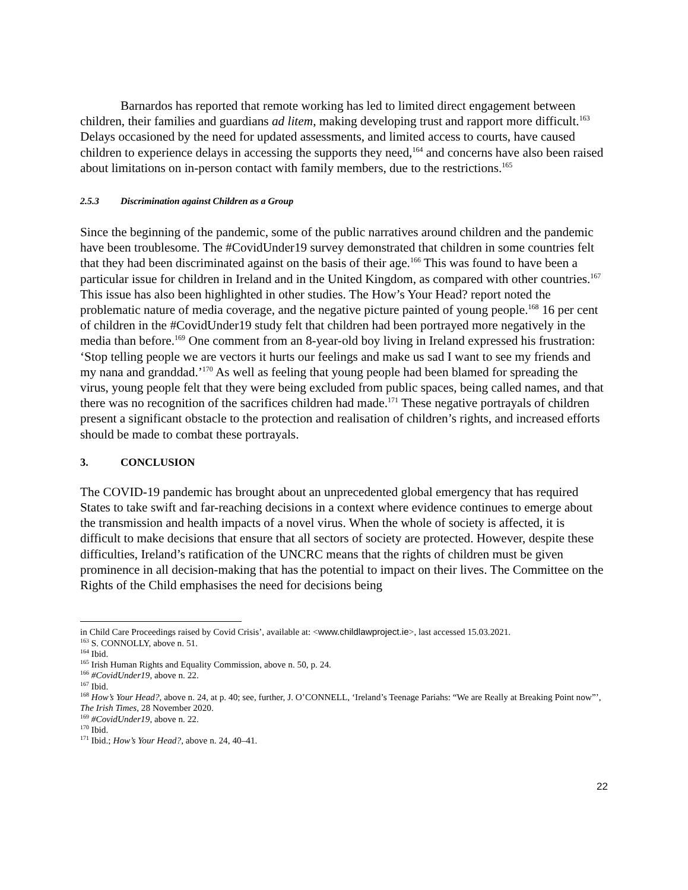Barnardos has reported that remote working has led to limited direct engagement between children, their families and guardians ad litem, making developing trust and rapport more difficult.<sup>163</sup> Delays occasioned by the need for updated assessments, and limited access to courts, have caused children to experience delays in accessing the supports they need,<sup>164</sup> and concerns have also been raised about limitations on in-person contact with family members, due to the restrictions.<sup>165</sup>
2.5.3 Discrimination against Children as a Group
Since the beginning of the pandemic, some of the public narratives around children and the pandemic have been troublesome. The #CovidUnder19 survey demonstrated that children in some countries felt that they had been discriminated against on the basis of their age.<sup>166</sup> This was found to have been a particular issue for children in Ireland and in the United Kingdom, as compared with other countries.<sup>167</sup> This issue has also been highlighted in other studies. The How’s Your Head? report noted the problematic nature of media coverage, and the negative picture painted of young people.<sup>168</sup> 16 per cent of children in the #CovidUnder19 study felt that children had been portrayed more negatively in the media than before.<sup>169</sup> One comment from an 8-year-old boy living in Ireland expressed his frustration: ‘Stop telling people we are vectors it hurts our feelings and make us sad I want to see my friends and my nana and granddad.’<sup>170</sup> As well as feeling that young people had been blamed for spreading the virus, young people felt that they were being excluded from public spaces, being called names, and that there was no recognition of the sacrifices children had made.<sup>171</sup> These negative portrayals of children present a significant obstacle to the protection and realisation of children’s rights, and increased efforts should be made to combat these portrayals.
3. CONCLUSION
The COVID-19 pandemic has brought about an unprecedented global emergency that has required States to take swift and far-reaching decisions in a context where evidence continues to emerge about the transmission and health impacts of a novel virus. When the whole of society is affected, it is difficult to make decisions that ensure that all sectors of society are protected. However, despite these difficulties, Ireland’s ratification of the UNCRC means that the rights of children must be given prominence in all decision-making that has the potential to impact on their lives. The Committee on the Rights of the Child emphasises the need for decisions being
in Child Care Proceedings raised by Covid Crisis’, available at: <www.childlawproject.ie>, last accessed 15.03.2021.
<sup>163</sup> S. CONNOLLY, above n. 51.
<sup>164</sup> Ibid.
<sup>165</sup> Irish Human Rights and Equality Commission, above n. 50, p. 24.
<sup>166</sup> #CovidUnder19, above n. 22.
<sup>167</sup> Ibid.
<sup>168</sup> How’s Your Head?, above n. 24, at p. 40; see, further, J. O’CONNELL, ‘Ireland’s Teenage Pariahs: “We are Really at Breaking Point now”’, The Irish Times, 28 November 2020.
<sup>169</sup> #CovidUnder19, above n. 22.
<sup>170</sup> Ibid.
<sup>171</sup> Ibid.; How’s Your Head?, above n. 24, 40–41.
22